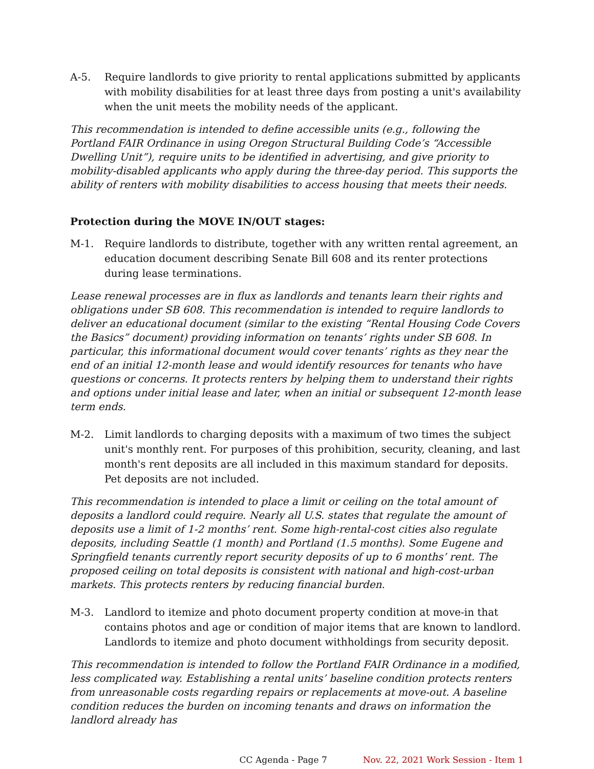A-5. Require landlords to give priority to rental applications submitted by applicants with mobility disabilities for at least three days from posting a unit's availability when the unit meets the mobility needs of the applicant.
This recommendation is intended to define accessible units (e.g., following the Portland FAIR Ordinance in using Oregon Structural Building Code’s “Accessible Dwelling Unit”), require units to be identified in advertising, and give priority to mobility-disabled applicants who apply during the three-day period. This supports the ability of renters with mobility disabilities to access housing that meets their needs.
Protection during the MOVE IN/OUT stages:
M-1. Require landlords to distribute, together with any written rental agreement, an education document describing Senate Bill 608 and its renter protections during lease terminations.
Lease renewal processes are in flux as landlords and tenants learn their rights and obligations under SB 608. This recommendation is intended to require landlords to deliver an educational document (similar to the existing “Rental Housing Code Covers the Basics” document) providing information on tenants’ rights under SB 608. In particular, this informational document would cover tenants’ rights as they near the end of an initial 12-month lease and would identify resources for tenants who have questions or concerns. It protects renters by helping them to understand their rights and options under initial lease and later, when an initial or subsequent 12-month lease term ends.
M-2. Limit landlords to charging deposits with a maximum of two times the subject unit's monthly rent. For purposes of this prohibition, security, cleaning, and last month's rent deposits are all included in this maximum standard for deposits. Pet deposits are not included.
This recommendation is intended to place a limit or ceiling on the total amount of deposits a landlord could require. Nearly all U.S. states that regulate the amount of deposits use a limit of 1-2 months’ rent. Some high-rental-cost cities also regulate deposits, including Seattle (1 month) and Portland (1.5 months). Some Eugene and Springfield tenants currently report security deposits of up to 6 months’ rent. The proposed ceiling on total deposits is consistent with national and high-cost-urban markets. This protects renters by reducing financial burden.
M-3. Landlord to itemize and photo document property condition at move-in that contains photos and age or condition of major items that are known to landlord. Landlords to itemize and photo document withholdings from security deposit.
This recommendation is intended to follow the Portland FAIR Ordinance in a modified, less complicated way. Establishing a rental units’ baseline condition protects renters from unreasonable costs regarding repairs or replacements at move-out. A baseline condition reduces the burden on incoming tenants and draws on information the landlord already has
CC Agenda - Page 7 Nov. 22, 2021 Work Session - Item 1